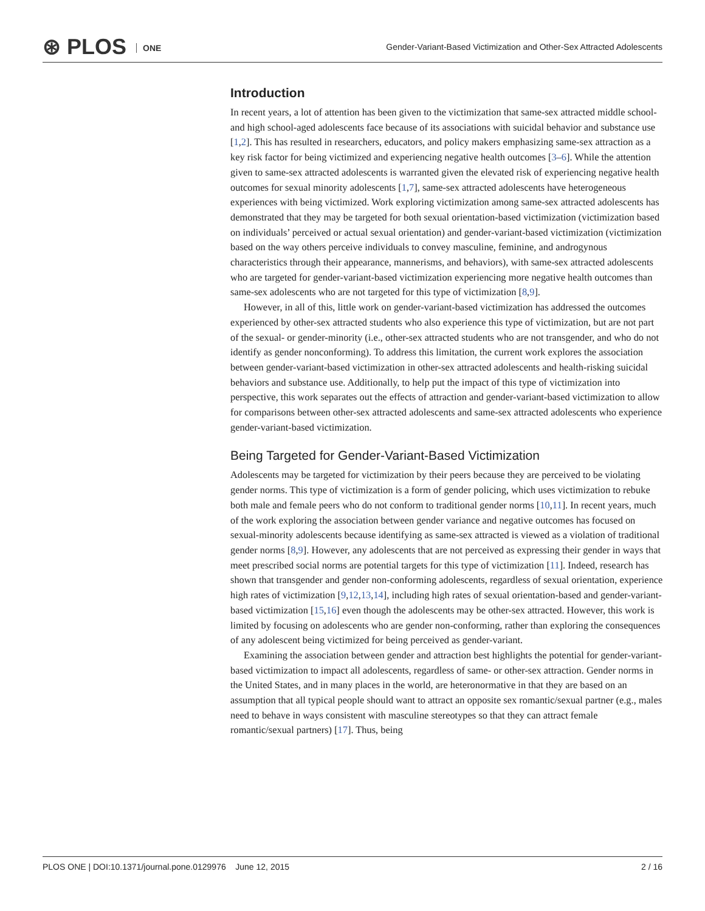⊛ PLOS ONE
Gender-Variant-Based Victimization and Other-Sex Attracted Adolescents
Introduction
In recent years, a lot of attention has been given to the victimization that same-sex attracted middle school- and high school-aged adolescents face because of its associations with suicidal behavior and substance use [1,2]. This has resulted in researchers, educators, and policy makers emphasizing same-sex attraction as a key risk factor for being victimized and experiencing negative health outcomes [3–6]. While the attention given to same-sex attracted adolescents is warranted given the elevated risk of experiencing negative health outcomes for sexual minority adolescents [1,7], same-sex attracted adolescents have heterogeneous experiences with being victimized. Work exploring victimization among same-sex attracted adolescents has demonstrated that they may be targeted for both sexual orientation-based victimization (victimization based on individuals’ perceived or actual sexual orientation) and gender-variant-based victimization (victimization based on the way others perceive individuals to convey masculine, feminine, and androgynous characteristics through their appearance, mannerisms, and behaviors), with same-sex attracted adolescents who are targeted for gender-variant-based victimization experiencing more negative health outcomes than same-sex adolescents who are not targeted for this type of victimization [8,9].
However, in all of this, little work on gender-variant-based victimization has addressed the outcomes experienced by other-sex attracted students who also experience this type of victimization, but are not part of the sexual- or gender-minority (i.e., other-sex attracted students who are not transgender, and who do not identify as gender nonconforming). To address this limitation, the current work explores the association between gender-variant-based victimization in other-sex attracted adolescents and health-risking suicidal behaviors and substance use. Additionally, to help put the impact of this type of victimization into perspective, this work separates out the effects of attraction and gender-variant-based victimization to allow for comparisons between other-sex attracted adolescents and same-sex attracted adolescents who experience gender-variant-based victimization.
Being Targeted for Gender-Variant-Based Victimization
Adolescents may be targeted for victimization by their peers because they are perceived to be violating gender norms. This type of victimization is a form of gender policing, which uses victimization to rebuke both male and female peers who do not conform to traditional gender norms [10,11]. In recent years, much of the work exploring the association between gender variance and negative outcomes has focused on sexual-minority adolescents because identifying as same-sex attracted is viewed as a violation of traditional gender norms [8,9]. However, any adolescents that are not perceived as expressing their gender in ways that meet prescribed social norms are potential targets for this type of victimization [11]. Indeed, research has shown that transgender and gender non-conforming adolescents, regardless of sexual orientation, experience high rates of victimization [9,12,13,14], including high rates of sexual orientation-based and gender-variant-based victimization [15,16] even though the adolescents may be other-sex attracted. However, this work is limited by focusing on adolescents who are gender non-conforming, rather than exploring the consequences of any adolescent being victimized for being perceived as gender-variant.
Examining the association between gender and attraction best highlights the potential for gender-variant-based victimization to impact all adolescents, regardless of same- or other-sex attraction. Gender norms in the United States, and in many places in the world, are heteronormative in that they are based on an assumption that all typical people should want to attract an opposite sex romantic/sexual partner (e.g., males need to behave in ways consistent with masculine stereotypes so that they can attract female romantic/sexual partners) [17]. Thus, being
PLOS ONE | DOI:10.1371/journal.pone.0129976 June 12, 2015
2 / 16